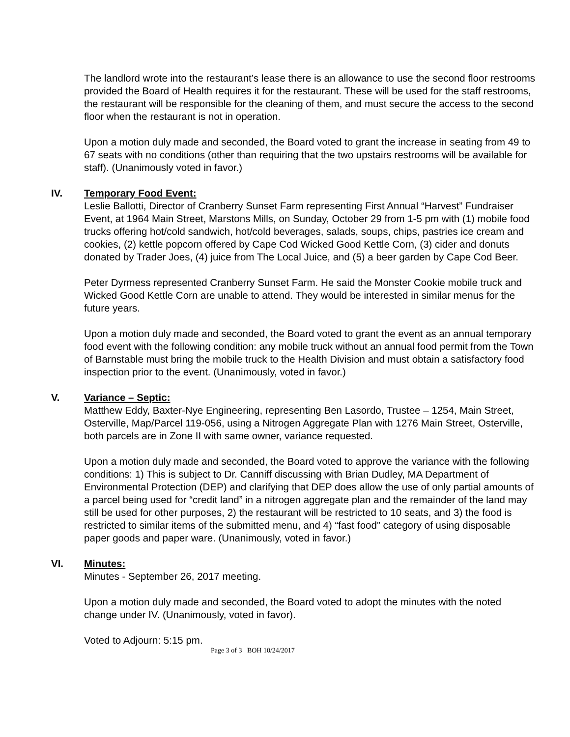The landlord wrote into the restaurant’s lease there is an allowance to use the second floor restrooms provided the Board of Health requires it for the restaurant. These will be used for the staff restrooms, the restaurant will be responsible for the cleaning of them, and must secure the access to the second floor when the restaurant is not in operation.
Upon a motion duly made and seconded, the Board voted to grant the increase in seating from 49 to 67 seats with no conditions (other than requiring that the two upstairs restrooms will be available for staff). (Unanimously voted in favor.)
IV. Temporary Food Event:
Leslie Ballotti, Director of Cranberry Sunset Farm representing First Annual “Harvest” Fundraiser Event, at 1964 Main Street, Marstons Mills, on Sunday, October 29 from 1-5 pm with (1) mobile food trucks offering hot/cold sandwich, hot/cold beverages, salads, soups, chips, pastries ice cream and cookies, (2) kettle popcorn offered by Cape Cod Wicked Good Kettle Corn, (3) cider and donuts donated by Trader Joes, (4) juice from The Local Juice, and (5) a beer garden by Cape Cod Beer.
Peter Dyrmess represented Cranberry Sunset Farm. He said the Monster Cookie mobile truck and Wicked Good Kettle Corn are unable to attend. They would be interested in similar menus for the future years.
Upon a motion duly made and seconded, the Board voted to grant the event as an annual temporary food event with the following condition: any mobile truck without an annual food permit from the Town of Barnstable must bring the mobile truck to the Health Division and must obtain a satisfactory food inspection prior to the event. (Unanimously, voted in favor.)
V. Variance – Septic:
Matthew Eddy, Baxter-Nye Engineering, representing Ben Lasordo, Trustee – 1254, Main Street, Osterville, Map/Parcel 119-056, using a Nitrogen Aggregate Plan with 1276 Main Street, Osterville, both parcels are in Zone II with same owner, variance requested.
Upon a motion duly made and seconded, the Board voted to approve the variance with the following conditions: 1) This is subject to Dr. Canniff discussing with Brian Dudley, MA Department of Environmental Protection (DEP) and clarifying that DEP does allow the use of only partial amounts of a parcel being used for “credit land” in a nitrogen aggregate plan and the remainder of the land may still be used for other purposes, 2) the restaurant will be restricted to 10 seats, and 3) the food is restricted to similar items of the submitted menu, and 4) “fast food” category of using disposable paper goods and paper ware. (Unanimously, voted in favor.)
VI. Minutes:
Minutes - September 26, 2017 meeting.
Upon a motion duly made and seconded, the Board voted to adopt the minutes with the noted change under IV. (Unanimously, voted in favor).
Voted to Adjourn: 5:15 pm.
Page 3 of 3 BOH 10/24/2017